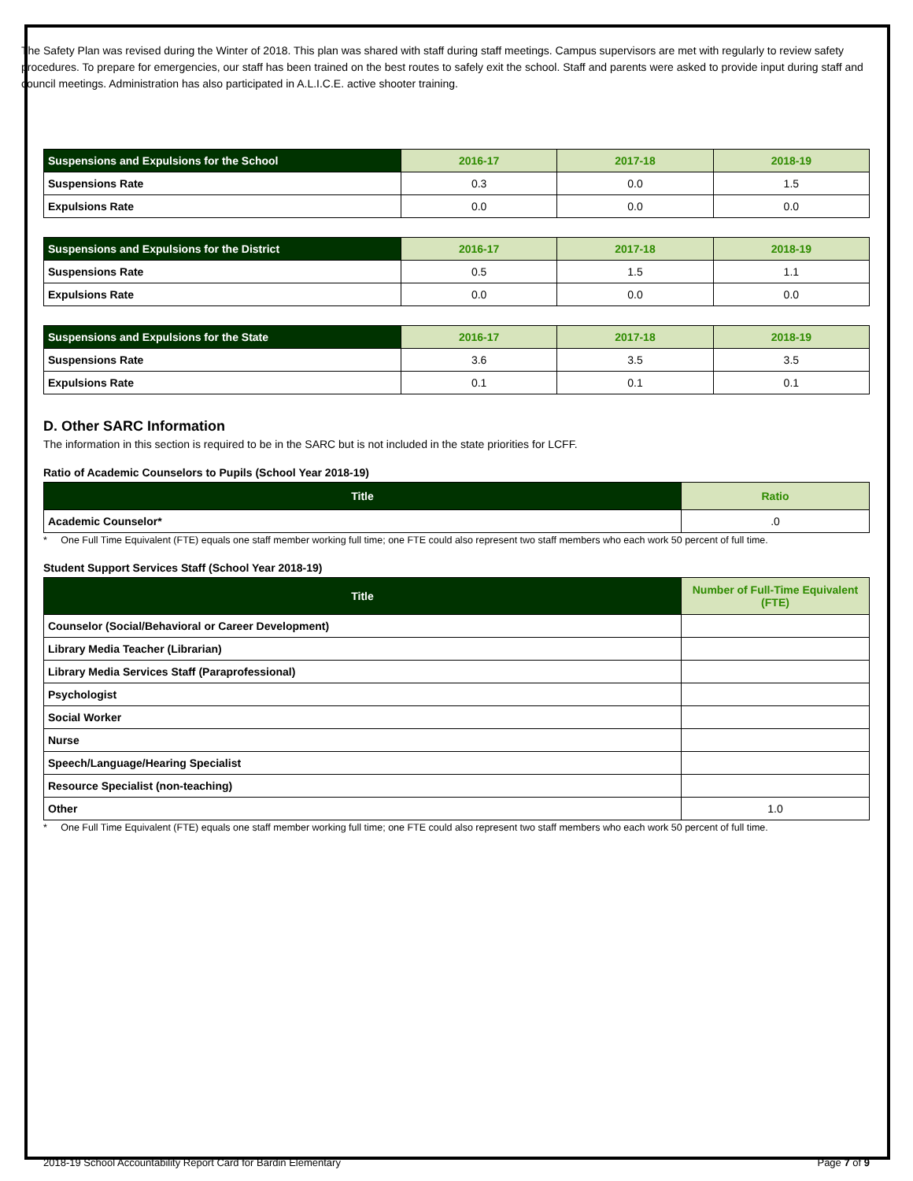The Safety Plan was revised during the Winter of 2018. This plan was shared with staff during staff meetings. Campus supervisors are met with regularly to review safety procedures. To prepare for emergencies, our staff has been trained on the best routes to safely exit the school. Staff and parents were asked to provide input during staff and council meetings. Administration has also participated in A.L.I.C.E. active shooter training.
| Suspensions and Expulsions for the School | 2016-17 | 2017-18 | 2018-19 |
| --- | --- | --- | --- |
| Suspensions Rate | 0.3 | 0.0 | 1.5 |
| Expulsions Rate | 0.0 | 0.0 | 0.0 |
| Suspensions and Expulsions for the District | 2016-17 | 2017-18 | 2018-19 |
| --- | --- | --- | --- |
| Suspensions Rate | 0.5 | 1.5 | 1.1 |
| Expulsions Rate | 0.0 | 0.0 | 0.0 |
| Suspensions and Expulsions for the State | 2016-17 | 2017-18 | 2018-19 |
| --- | --- | --- | --- |
| Suspensions Rate | 3.6 | 3.5 | 3.5 |
| Expulsions Rate | 0.1 | 0.1 | 0.1 |
D. Other SARC Information
The information in this section is required to be in the SARC but is not included in the state priorities for LCFF.
Ratio of Academic Counselors to Pupils (School Year 2018-19)
| Title | Ratio |
| --- | --- |
| Academic Counselor* | .0 |
* One Full Time Equivalent (FTE) equals one staff member working full time; one FTE could also represent two staff members who each work 50 percent of full time.
Student Support Services Staff (School Year 2018-19)
| Title | Number of Full-Time Equivalent (FTE) |
| --- | --- |
| Counselor (Social/Behavioral or Career Development) | |
| Library Media Teacher (Librarian) | |
| Library Media Services Staff (Paraprofessional) | |
| Psychologist | |
| Social Worker | |
| Nurse | |
| Speech/Language/Hearing Specialist | |
| Resource Specialist (non-teaching) | |
| Other | 1.0 |
* One Full Time Equivalent (FTE) equals one staff member working full time; one FTE could also represent two staff members who each work 50 percent of full time.
2018-19 School Accountability Report Card for Bardin Elementary Page 7 of 9